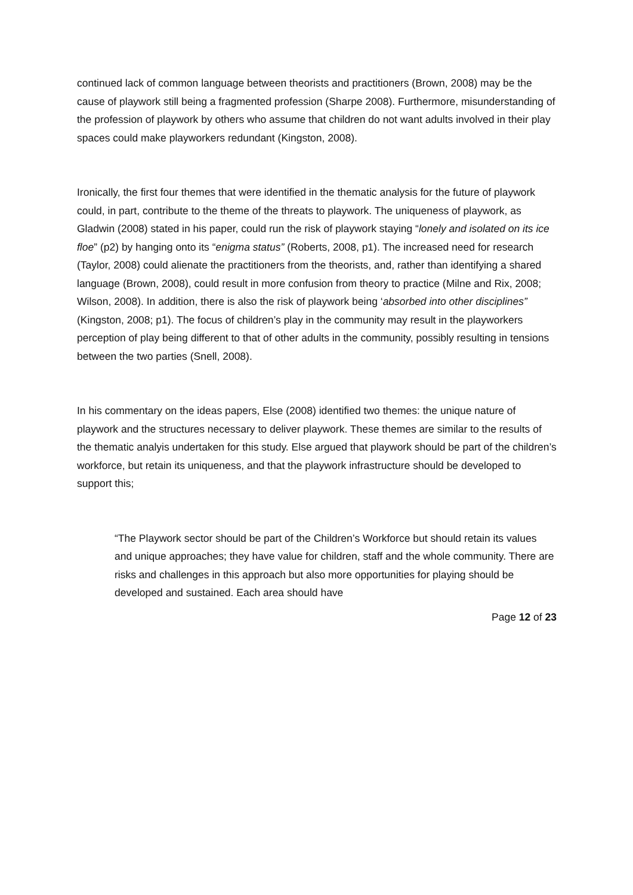continued lack of common language between theorists and practitioners (Brown, 2008) may be the cause of playwork still being a fragmented profession (Sharpe 2008). Furthermore, misunderstanding of the profession of playwork by others who assume that children do not want adults involved in their play spaces could make playworkers redundant (Kingston, 2008).
Ironically, the first four themes that were identified in the thematic analysis for the future of playwork could, in part, contribute to the theme of the threats to playwork. The uniqueness of playwork, as Gladwin (2008) stated in his paper, could run the risk of playwork staying “lonely and isolated on its ice floe” (p2) by hanging onto its “enigma status” (Roberts, 2008, p1). The increased need for research (Taylor, 2008) could alienate the practitioners from the theorists, and, rather than identifying a shared language (Brown, 2008), could result in more confusion from theory to practice (Milne and Rix, 2008; Wilson, 2008). In addition, there is also the risk of playwork being ‘absorbed into other disciplines” (Kingston, 2008; p1). The focus of children’s play in the community may result in the playworkers perception of play being different to that of other adults in the community, possibly resulting in tensions between the two parties (Snell, 2008).
In his commentary on the ideas papers, Else (2008) identified two themes: the unique nature of playwork and the structures necessary to deliver playwork. These themes are similar to the results of the thematic analyis undertaken for this study. Else argued that playwork should be part of the children’s workforce, but retain its uniqueness, and that the playwork infrastructure should be developed to support this;
“The Playwork sector should be part of the Children’s Workforce but should retain its values and unique approaches; they have value for children, staff and the whole community. There are risks and challenges in this approach but also more opportunities for playing should be developed and sustained. Each area should have
Page 12 of 23